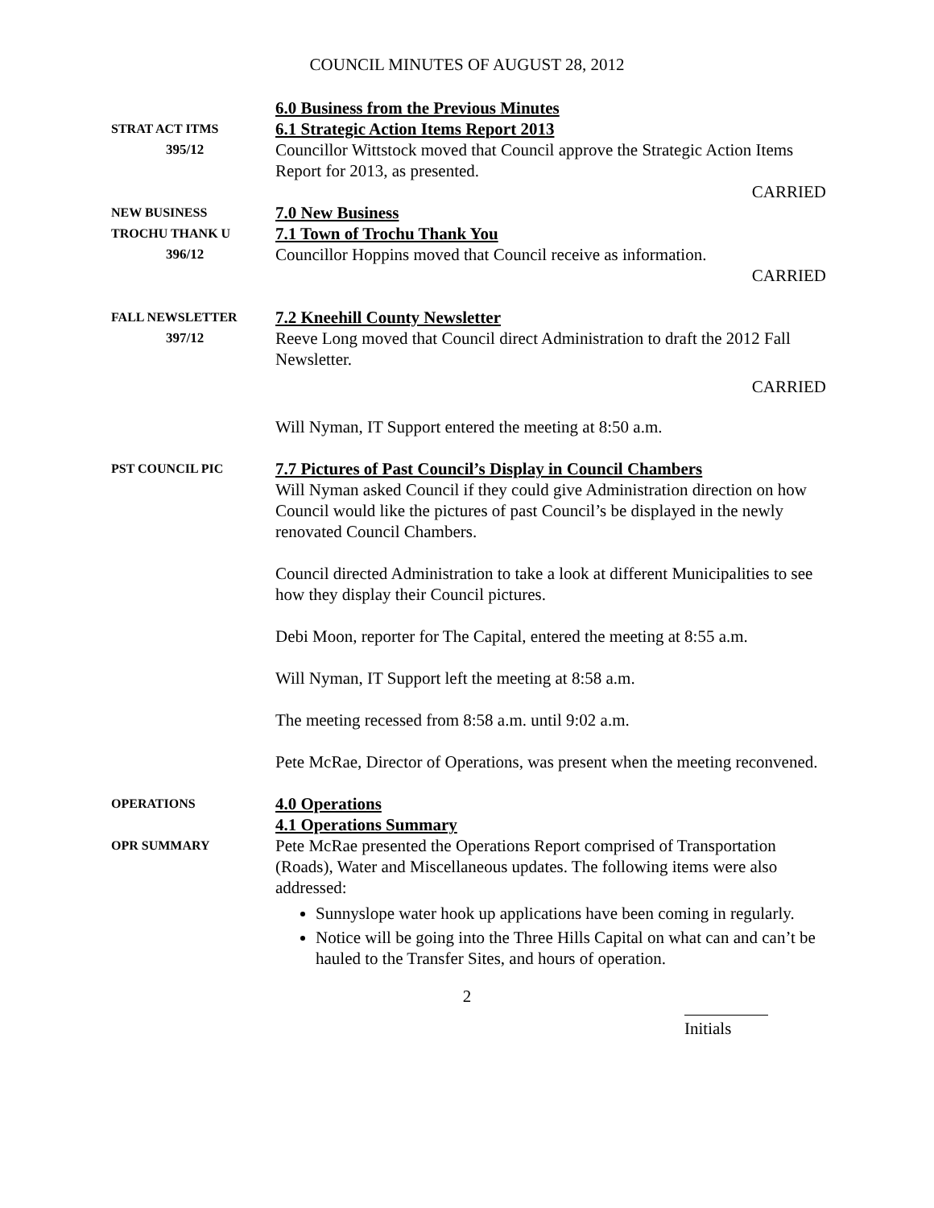COUNCIL MINUTES OF AUGUST 28, 2012
STRAT ACT ITMS
395/12
6.0 Business from the Previous Minutes
6.1 Strategic Action Items Report 2013
Councillor Wittstock moved that Council approve the Strategic Action Items Report for 2013, as presented.
CARRIED
NEW BUSINESS
TROCHU THANK U
396/12
7.0 New Business
7.1 Town of Trochu Thank You
Councillor Hoppins moved that Council receive as information.
CARRIED
FALL NEWSLETTER
397/12
7.2 Kneehill County Newsletter
Reeve Long moved that Council direct Administration to draft the 2012 Fall Newsletter.
CARRIED
Will Nyman, IT Support entered the meeting at 8:50 a.m.
PST COUNCIL PIC
7.7 Pictures of Past Council’s Display in Council Chambers
Will Nyman asked Council if they could give Administration direction on how Council would like the pictures of past Council’s be displayed in the newly renovated Council Chambers.
Council directed Administration to take a look at different Municipalities to see how they display their Council pictures.
Debi Moon, reporter for The Capital, entered the meeting at 8:55 a.m.
Will Nyman, IT Support left the meeting at 8:58 a.m.
The meeting recessed from 8:58 a.m. until 9:02 a.m.
Pete McRae, Director of Operations, was present when the meeting reconvened.
OPERATIONS
OPR SUMMARY
4.0 Operations
4.1 Operations Summary
Pete McRae presented the Operations Report comprised of Transportation (Roads), Water and Miscellaneous updates. The following items were also addressed:
Sunnyslope water hook up applications have been coming in regularly.
Notice will be going into the Three Hills Capital on what can and can’t be hauled to the Transfer Sites, and hours of operation.
2
Initials